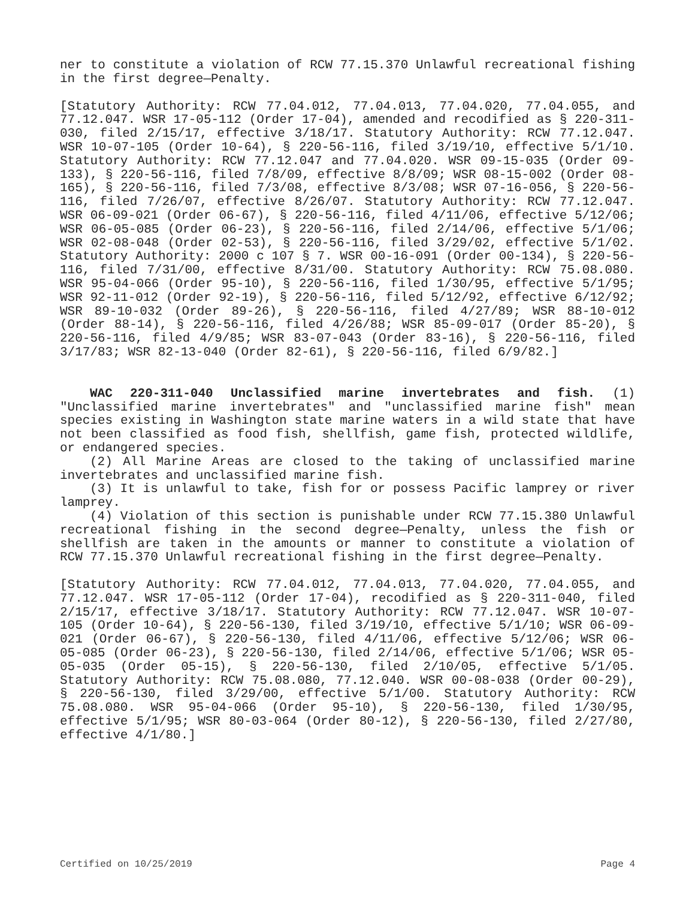ner to constitute a violation of RCW 77.15.370 Unlawful recreational fishing in the first degree—Penalty.
[Statutory Authority: RCW 77.04.012, 77.04.013, 77.04.020, 77.04.055, and 77.12.047. WSR 17-05-112 (Order 17-04), amended and recodified as § 220-311-030, filed 2/15/17, effective 3/18/17. Statutory Authority: RCW 77.12.047. WSR 10-07-105 (Order 10-64), § 220-56-116, filed 3/19/10, effective 5/1/10. Statutory Authority: RCW 77.12.047 and 77.04.020. WSR 09-15-035 (Order 09-133), § 220-56-116, filed 7/8/09, effective 8/8/09; WSR 08-15-002 (Order 08-165), § 220-56-116, filed 7/3/08, effective 8/3/08; WSR 07-16-056, § 220-56-116, filed 7/26/07, effective 8/26/07. Statutory Authority: RCW 77.12.047. WSR 06-09-021 (Order 06-67), § 220-56-116, filed 4/11/06, effective 5/12/06; WSR 06-05-085 (Order 06-23), § 220-56-116, filed 2/14/06, effective 5/1/06; WSR 02-08-048 (Order 02-53), § 220-56-116, filed 3/29/02, effective 5/1/02. Statutory Authority: 2000 c 107 § 7. WSR 00-16-091 (Order 00-134), § 220-56-116, filed 7/31/00, effective 8/31/00. Statutory Authority: RCW 75.08.080. WSR 95-04-066 (Order 95-10), § 220-56-116, filed 1/30/95, effective 5/1/95; WSR 92-11-012 (Order 92-19), § 220-56-116, filed 5/12/92, effective 6/12/92; WSR 89-10-032 (Order 89-26), § 220-56-116, filed 4/27/89; WSR 88-10-012 (Order 88-14), § 220-56-116, filed 4/26/88; WSR 85-09-017 (Order 85-20), § 220-56-116, filed 4/9/85; WSR 83-07-043 (Order 83-16), § 220-56-116, filed 3/17/83; WSR 82-13-040 (Order 82-61), § 220-56-116, filed 6/9/82.]
WAC 220-311-040 Unclassified marine invertebrates and fish. (1) "Unclassified marine invertebrates" and "unclassified marine fish" mean species existing in Washington state marine waters in a wild state that have not been classified as food fish, shellfish, game fish, protected wildlife, or endangered species.
(2) All Marine Areas are closed to the taking of unclassified marine invertebrates and unclassified marine fish.
(3) It is unlawful to take, fish for or possess Pacific lamprey or river lamprey.
(4) Violation of this section is punishable under RCW 77.15.380 Unlawful recreational fishing in the second degree—Penalty, unless the fish or shellfish are taken in the amounts or manner to constitute a violation of RCW 77.15.370 Unlawful recreational fishing in the first degree—Penalty.
[Statutory Authority: RCW 77.04.012, 77.04.013, 77.04.020, 77.04.055, and 77.12.047. WSR 17-05-112 (Order 17-04), recodified as § 220-311-040, filed 2/15/17, effective 3/18/17. Statutory Authority: RCW 77.12.047. WSR 10-07-105 (Order 10-64), § 220-56-130, filed 3/19/10, effective 5/1/10; WSR 06-09-021 (Order 06-67), § 220-56-130, filed 4/11/06, effective 5/12/06; WSR 06-05-085 (Order 06-23), § 220-56-130, filed 2/14/06, effective 5/1/06; WSR 05-05-035 (Order 05-15), § 220-56-130, filed 2/10/05, effective 5/1/05. Statutory Authority: RCW 75.08.080, 77.12.040. WSR 00-08-038 (Order 00-29), § 220-56-130, filed 3/29/00, effective 5/1/00. Statutory Authority: RCW 75.08.080. WSR 95-04-066 (Order 95-10), § 220-56-130, filed 1/30/95, effective 5/1/95; WSR 80-03-064 (Order 80-12), § 220-56-130, filed 2/27/80, effective 4/1/80.]
Certified on 10/25/2019 Page 4